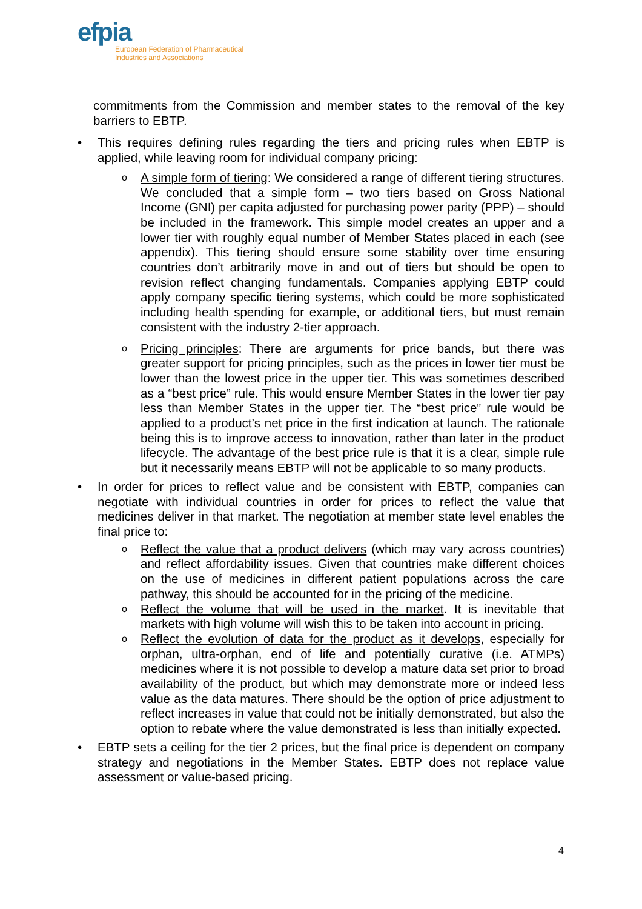efpia
European Federation of Pharmaceutical
Industries and Associations
commitments from the Commission and member states to the removal of the key barriers to EBTP.
• This requires defining rules regarding the tiers and pricing rules when EBTP is applied, while leaving room for individual company pricing:
o A simple form of tiering: We considered a range of different tiering structures. We concluded that a simple form – two tiers based on Gross National Income (GNI) per capita adjusted for purchasing power parity (PPP) – should be included in the framework. This simple model creates an upper and a lower tier with roughly equal number of Member States placed in each (see appendix). This tiering should ensure some stability over time ensuring countries don’t arbitrarily move in and out of tiers but should be open to revision reflect changing fundamentals. Companies applying EBTP could apply company specific tiering systems, which could be more sophisticated including health spending for example, or additional tiers, but must remain consistent with the industry 2-tier approach.
o Pricing principles: There are arguments for price bands, but there was greater support for pricing principles, such as the prices in lower tier must be lower than the lowest price in the upper tier. This was sometimes described as a “best price” rule. This would ensure Member States in the lower tier pay less than Member States in the upper tier. The “best price” rule would be applied to a product’s net price in the first indication at launch. The rationale being this is to improve access to innovation, rather than later in the product lifecycle. The advantage of the best price rule is that it is a clear, simple rule but it necessarily means EBTP will not be applicable to so many products.
• In order for prices to reflect value and be consistent with EBTP, companies can negotiate with individual countries in order for prices to reflect the value that medicines deliver in that market. The negotiation at member state level enables the final price to:
o Reflect the value that a product delivers (which may vary across countries) and reflect affordability issues. Given that countries make different choices on the use of medicines in different patient populations across the care pathway, this should be accounted for in the pricing of the medicine.
o Reflect the volume that will be used in the market. It is inevitable that markets with high volume will wish this to be taken into account in pricing.
o Reflect the evolution of data for the product as it develops, especially for orphan, ultra-orphan, end of life and potentially curative (i.e. ATMPs) medicines where it is not possible to develop a mature data set prior to broad availability of the product, but which may demonstrate more or indeed less value as the data matures. There should be the option of price adjustment to reflect increases in value that could not be initially demonstrated, but also the option to rebate where the value demonstrated is less than initially expected.
• EBTP sets a ceiling for the tier 2 prices, but the final price is dependent on company strategy and negotiations in the Member States. EBTP does not replace value assessment or value-based pricing.
4